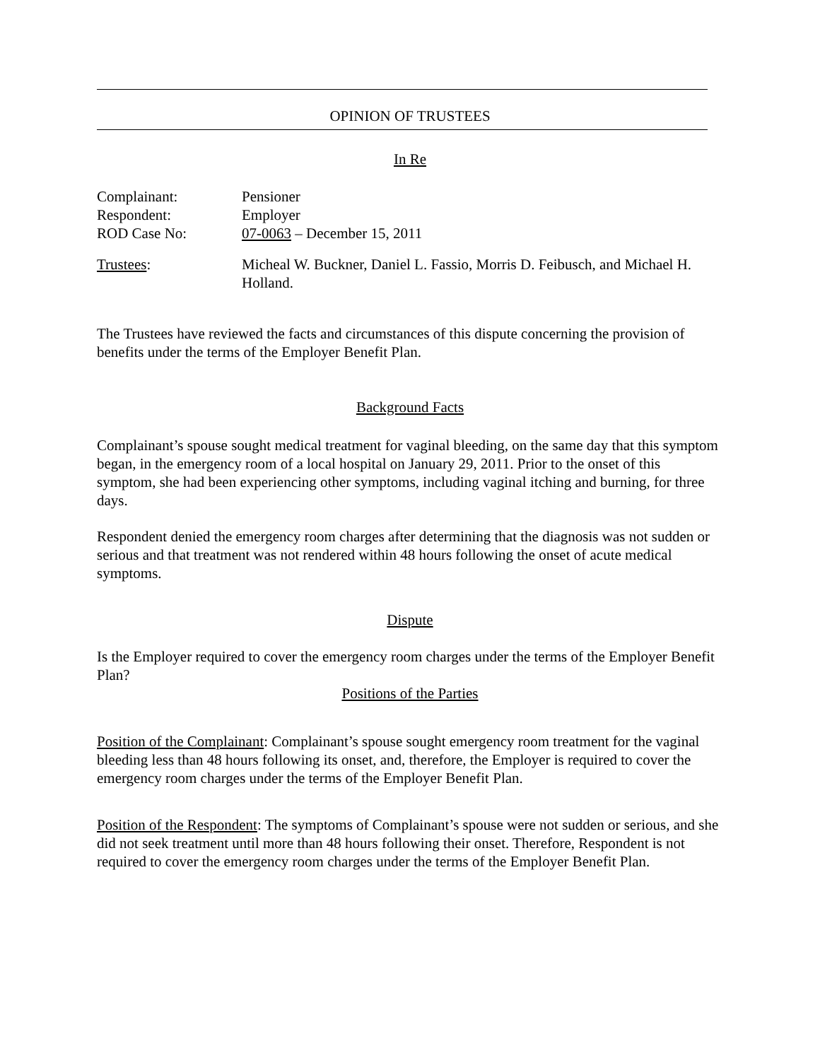OPINION OF TRUSTEES
In Re
Complainant: Pensioner
Respondent: Employer
ROD Case No: 07-0063 – December 15, 2011
Trustees: Micheal W. Buckner, Daniel L. Fassio, Morris D. Feibusch, and Michael H. Holland.
The Trustees have reviewed the facts and circumstances of this dispute concerning the provision of benefits under the terms of the Employer Benefit Plan.
Background Facts
Complainant’s spouse sought medical treatment for vaginal bleeding, on the same day that this symptom began, in the emergency room of a local hospital on January 29, 2011. Prior to the onset of this symptom, she had been experiencing other symptoms, including vaginal itching and burning, for three days.
Respondent denied the emergency room charges after determining that the diagnosis was not sudden or serious and that treatment was not rendered within 48 hours following the onset of acute medical symptoms.
Dispute
Is the Employer required to cover the emergency room charges under the terms of the Employer Benefit Plan?
Positions of the Parties
Position of the Complainant: Complainant’s spouse sought emergency room treatment for the vaginal bleeding less than 48 hours following its onset, and, therefore, the Employer is required to cover the emergency room charges under the terms of the Employer Benefit Plan.
Position of the Respondent: The symptoms of Complainant’s spouse were not sudden or serious, and she did not seek treatment until more than 48 hours following their onset. Therefore, Respondent is not required to cover the emergency room charges under the terms of the Employer Benefit Plan.